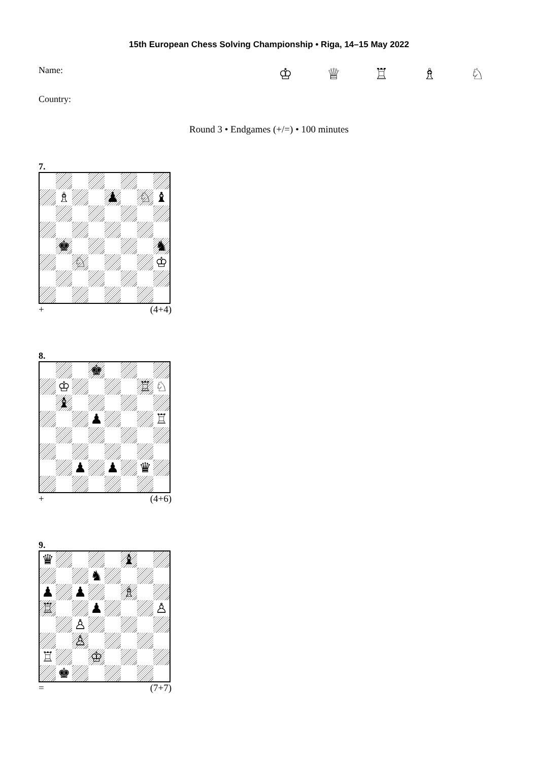15th European Chess Solving Championship • Riga, 14–15 May 2022
Name: ♔ ♕ ♖ ♗ ♘
Country:
Round 3 • Endgames (+/=) • 100 minutes
7.
| | ♗ | | | ♟ | | ♘ | ♝ |
| | ♚ | | | | | | ♞ |
| | | ♘ | | | | | ♔ |
+ (4+4)
8.
| | | | ♚ | | | | |
| | ♔ | | | | | ♖ | ♘ |
| | ♝ | | | | | | |
| | | | ♟ | | | | ♖ |
| | | ♟ | | ♟ | | ♛ | |
+ (4+6)
9.
| ♛ | | | | | ♝ | | |
| | | | ♞ | | | | |
| ♟ | | ♟ | | | ♗ | | |
| ♖ | | | ♟ | | | | ♙ |
| | | ♙ | | | | | |
| | | ♙ | | | | | |
| ♖ | | | ♔ | | | | |
| | ♚ | | | | | | |
= (7+7)